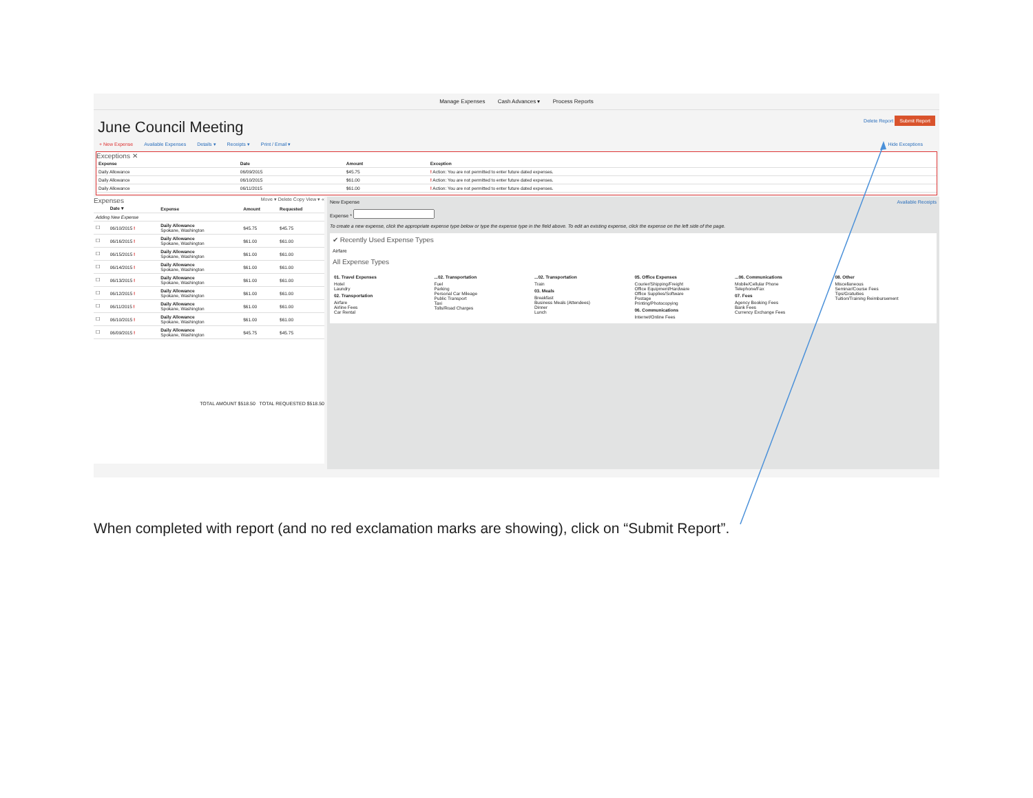Manage Expenses Cash Advances ▾ Process Reports
June Council Meeting Delete Report Submit Report
+ New Expense Available Expenses Details ▾ Receipts ▾ Print / Email ▾ Hide Exceptions
Exceptions ✕
| Expense | Date | Amount | Exception |
| --- | --- | --- | --- |
| Daily Allowance | 06/09/2015 | $45.75 | ! Action: You are not permitted to enter future dated expenses. |
| Daily Allowance | 06/10/2015 | $61.00 | ! Action: You are not permitted to enter future dated expenses. |
| Daily Allowance | 06/11/2015 | $61.00 | ! Action: You are not permitted to enter future dated expenses. |
Expenses Move ▾ Delete Copy View ▾ «
| | Date ▾ | Expense | Amount | Requested |
| --- | --- | --- | --- | --- |
| Adding New Expense | | | | |
| ☐ | 06/10/2015 ! | Daily Allowance Spokane, Washington | $45.75 | $45.75 |
| ☐ | 06/16/2015 ! | Daily Allowance Spokane, Washington | $61.00 | $61.00 |
| ☐ | 06/15/2015 ! | Daily Allowance Spokane, Washington | $61.00 | $61.00 |
| ☐ | 06/14/2015 ! | Daily Allowance Spokane, Washington | $61.00 | $61.00 |
| ☐ | 06/13/2015 ! | Daily Allowance Spokane, Washington | $61.00 | $61.00 |
| ☐ | 06/12/2015 ! | Daily Allowance Spokane, Washington | $61.00 | $61.00 |
| ☐ | 06/11/2015 ! | Daily Allowance Spokane, Washington | $61.00 | $61.00 |
| ☐ | 06/10/2015 ! | Daily Allowance Spokane, Washington | $61.00 | $61.00 |
| ☐ | 06/09/2015 ! | Daily Allowance Spokane, Washington | $45.75 | $45.75 |
TOTAL AMOUNT $518.50 TOTAL REQUESTED $518.50
New Expense Available Receipts
Expense *
To create a new expense, click the appropriate expense type below or type the expense type in the field above. To edit an existing expense, click the expense on the left side of the page.
✔ Recently Used Expense Types
Airfare
All Expense Types
01. Travel Expenses
Hotel
Laundry
02. Transportation
Airfare
Airline Fees
Car Rental
...02. Transportation
Fuel
Parking
Personal Car Mileage
Public Transport
Taxi
Tolls/Road Charges
...02. Transportation
Train
03. Meals
Breakfast
Business Meals (Attendees)
Dinner
Lunch
05. Office Expenses
Courier/Shipping/Freight
Office Equipment/Hardware
Office Supplies/Software
Postage
Printing/Photocopying
06. Communications
Internet/Online Fees
...06. Communications
Mobile/Cellular Phone
Telephone/Fax
07. Fees
Agency Booking Fees
Bank Fees
Currency Exchange Fees
08. Other
Miscellaneous
Seminar/Course Fees
Tips/Gratuities
Tuition/Training Reimbursement
When completed with report (and no red exclamation marks are showing), click on “Submit Report”.